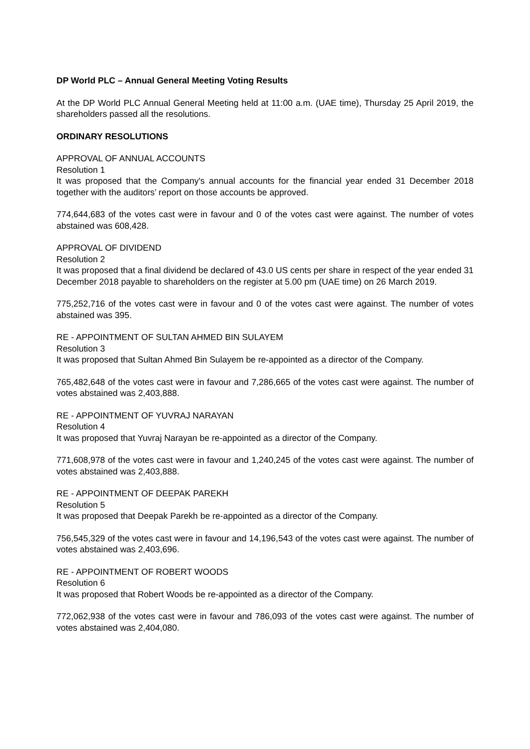DP World PLC – Annual General Meeting Voting Results
At the DP World PLC Annual General Meeting held at 11:00 a.m. (UAE time), Thursday 25 April 2019, the shareholders passed all the resolutions.
ORDINARY RESOLUTIONS
APPROVAL OF ANNUAL ACCOUNTS
Resolution 1
It was proposed that the Company's annual accounts for the financial year ended 31 December 2018 together with the auditors’ report on those accounts be approved.
774,644,683 of the votes cast were in favour and 0 of the votes cast were against. The number of votes abstained was 608,428.
APPROVAL OF DIVIDEND
Resolution 2
It was proposed that a final dividend be declared of 43.0 US cents per share in respect of the year ended 31 December 2018 payable to shareholders on the register at 5.00 pm (UAE time) on 26 March 2019.
775,252,716 of the votes cast were in favour and 0 of the votes cast were against. The number of votes abstained was 395.
RE - APPOINTMENT OF SULTAN AHMED BIN SULAYEM
Resolution 3
It was proposed that Sultan Ahmed Bin Sulayem be re-appointed as a director of the Company.
765,482,648 of the votes cast were in favour and 7,286,665 of the votes cast were against. The number of votes abstained was 2,403,888.
RE - APPOINTMENT OF YUVRAJ NARAYAN
Resolution 4
It was proposed that Yuvraj Narayan be re-appointed as a director of the Company.
771,608,978 of the votes cast were in favour and 1,240,245 of the votes cast were against. The number of votes abstained was 2,403,888.
RE - APPOINTMENT OF DEEPAK PAREKH
Resolution 5
It was proposed that Deepak Parekh be re-appointed as a director of the Company.
756,545,329 of the votes cast were in favour and 14,196,543 of the votes cast were against. The number of votes abstained was 2,403,696.
RE - APPOINTMENT OF ROBERT WOODS
Resolution 6
It was proposed that Robert Woods be re-appointed as a director of the Company.
772,062,938 of the votes cast were in favour and 786,093 of the votes cast were against. The number of votes abstained was 2,404,080.